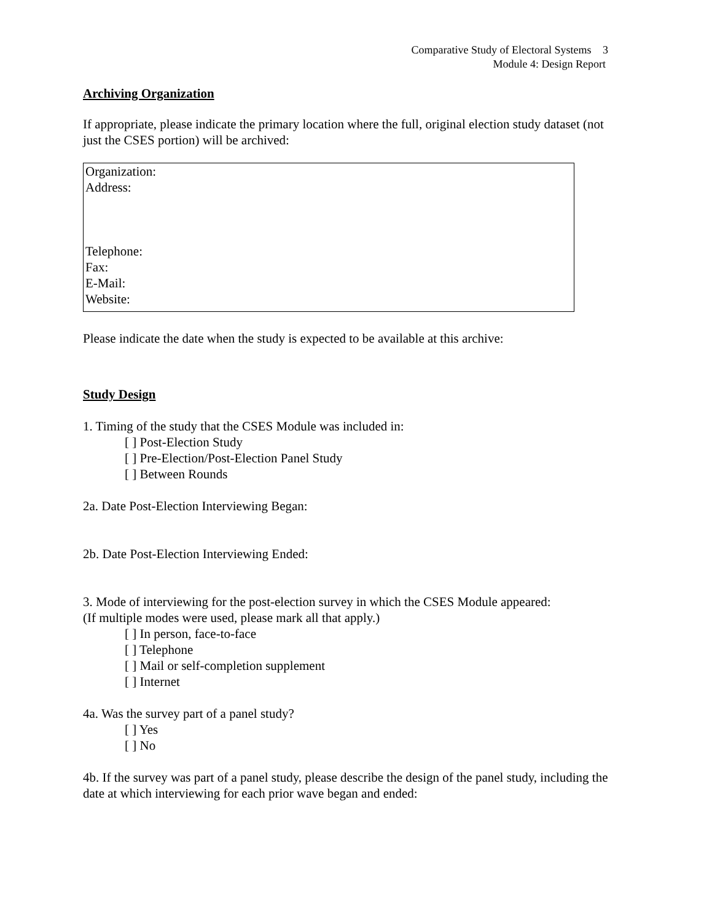Comparative Study of Electoral Systems 3
Module 4: Design Report
Archiving Organization
If appropriate, please indicate the primary location where the full, original election study dataset (not just the CSES portion) will be archived:
Organization:
Address:
Telephone:
Fax:
E-Mail:
Website:
Please indicate the date when the study is expected to be available at this archive:
Study Design
1. Timing of the study that the CSES Module was included in:
[ ] Post-Election Study
[ ] Pre-Election/Post-Election Panel Study
[ ] Between Rounds
2a. Date Post-Election Interviewing Began:
2b. Date Post-Election Interviewing Ended:
3. Mode of interviewing for the post-election survey in which the CSES Module appeared:
(If multiple modes were used, please mark all that apply.)
[ ] In person, face-to-face
[ ] Telephone
[ ] Mail or self-completion supplement
[ ] Internet
4a. Was the survey part of a panel study?
[ ] Yes
[ ] No
4b. If the survey was part of a panel study, please describe the design of the panel study, including the date at which interviewing for each prior wave began and ended: